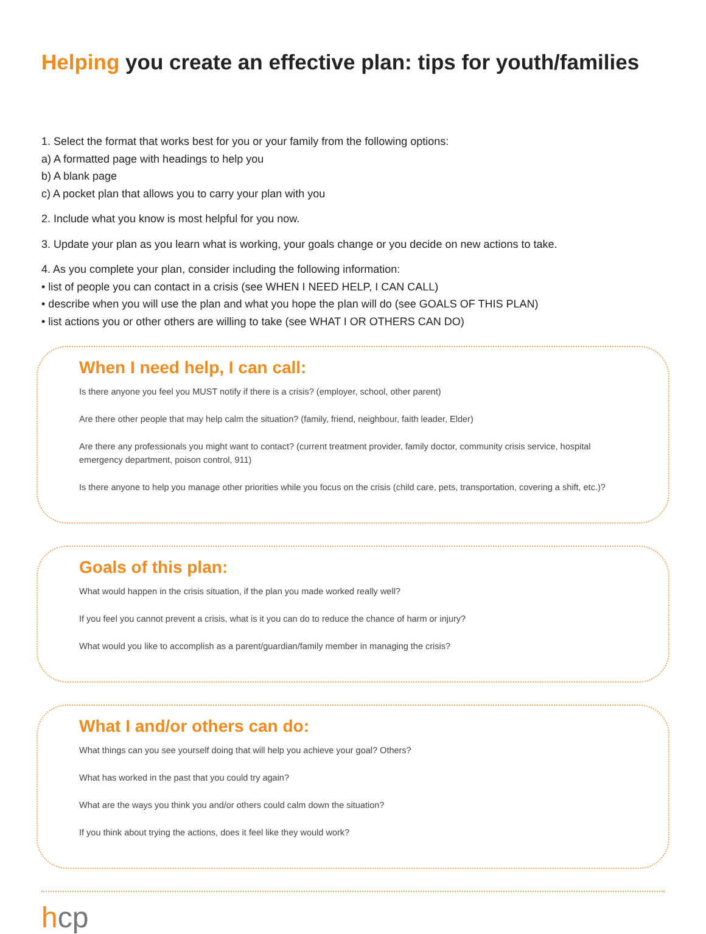Helping you create an effective plan: tips for youth/families
1. Select the format that works best for you or your family from the following options:
a) A formatted page with headings to help you
b) A blank page
c) A pocket plan that allows you to carry your plan with you
2. Include what you know is most helpful for you now.
3. Update your plan as you learn what is working, your goals change or you decide on new actions to take.
4. As you complete your plan, consider including the following information:
• list of people you can contact in a crisis (see WHEN I NEED HELP, I CAN CALL)
• describe when you will use the plan and what you hope the plan will do (see GOALS OF THIS PLAN)
• list actions you or other others are willing to take (see WHAT I OR OTHERS CAN DO)
When I need help, I can call:
Is there anyone you feel you MUST notify if there is a crisis? (employer, school, other parent)
Are there other people that may help calm the situation? (family, friend, neighbour, faith leader, Elder)
Are there any professionals you might want to contact? (current treatment provider, family doctor, community crisis service, hospital emergency department, poison control, 911)
Is there anyone to help you manage other priorities while you focus on the crisis (child care, pets, transportation, covering a shift, etc.)?
Goals of this plan:
What would happen in the crisis situation, if the plan you made worked really well?
If you feel you cannot prevent a crisis, what is it you can do to reduce the chance of harm or injury?
What would you like to accomplish as a parent/guardian/family member in managing the crisis?
What I and/or others can do:
What things can you see yourself doing that will help you achieve your goal? Others?
What has worked in the past that you could try again?
What are the ways you think you and/or others could calm down the situation?
If you think about trying the actions, does it feel like they would work?
hcp